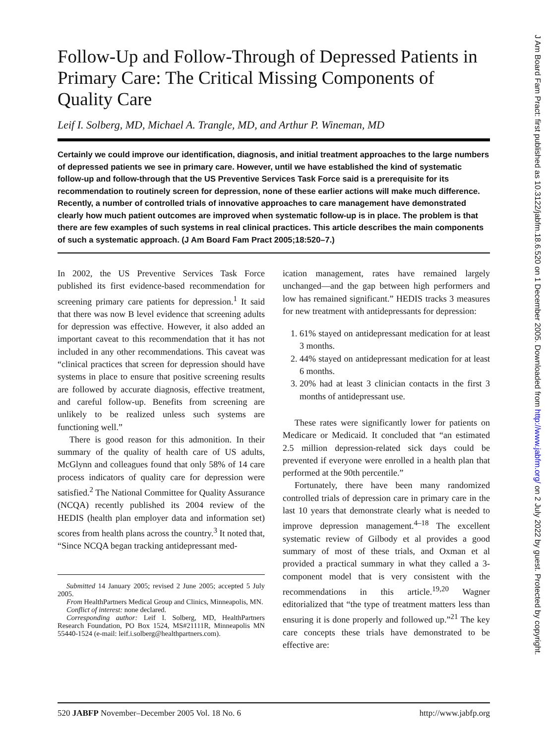Follow-Up and Follow-Through of Depressed Patients in Primary Care: The Critical Missing Components of Quality Care
Leif I. Solberg, MD, Michael A. Trangle, MD, and Arthur P. Wineman, MD
Certainly we could improve our identification, diagnosis, and initial treatment approaches to the large numbers of depressed patients we see in primary care. However, until we have established the kind of systematic follow-up and follow-through that the US Preventive Services Task Force said is a prerequisite for its recommendation to routinely screen for depression, none of these earlier actions will make much difference. Recently, a number of controlled trials of innovative approaches to care management have demonstrated clearly how much patient outcomes are improved when systematic follow-up is in place. The problem is that there are few examples of such systems in real clinical practices. This article describes the main components of such a systematic approach. (J Am Board Fam Pract 2005;18:520–7.)
In 2002, the US Preventive Services Task Force published its first evidence-based recommendation for screening primary care patients for depression.<sup>1</sup> It said that there was now B level evidence that screening adults for depression was effective. However, it also added an important caveat to this recommendation that it has not included in any other recommendations. This caveat was “clinical practices that screen for depression should have systems in place to ensure that positive screening results are followed by accurate diagnosis, effective treatment, and careful follow-up. Benefits from screening are unlikely to be realized unless such systems are functioning well.”
There is good reason for this admonition. In their summary of the quality of health care of US adults, McGlynn and colleagues found that only 58% of 14 care process indicators of quality care for depression were satisfied.<sup>2</sup> The National Committee for Quality Assurance (NCQA) recently published its 2004 review of the HEDIS (health plan employer data and information set) scores from health plans across the country.<sup>3</sup> It noted that, “Since NCQA began tracking antidepressant med-
Submitted 14 January 2005; revised 2 June 2005; accepted 5 July 2005.
From HealthPartners Medical Group and Clinics, Minneapolis, MN.
Conflict of interest: none declared.
Corresponding author: Leif I. Solberg, MD, HealthPartners Research Foundation, PO Box 1524, MS#21111R, Minneapolis MN 55440-1524 (e-mail: leif.i.solberg@healthpartners.com).
ication management, rates have remained largely unchanged—and the gap between high performers and low has remained significant.” HEDIS tracks 3 measures for new treatment with antidepressants for depression:
1. 61% stayed on antidepressant medication for at least 3 months.
2. 44% stayed on antidepressant medication for at least 6 months.
3. 20% had at least 3 clinician contacts in the first 3 months of antidepressant use.
These rates were significantly lower for patients on Medicare or Medicaid. It concluded that “an estimated 2.5 million depression-related sick days could be prevented if everyone were enrolled in a health plan that performed at the 90th percentile.”
Fortunately, there have been many randomized controlled trials of depression care in primary care in the last 10 years that demonstrate clearly what is needed to improve depression management.<sup>4–18</sup> The excellent systematic review of Gilbody et al provides a good summary of most of these trials, and Oxman et al provided a practical summary in what they called a 3-component model that is very consistent with the recommendations in this article.<sup>19,20</sup> Wagner editorialized that “the type of treatment matters less than ensuring it is done properly and followed up.”<sup>21</sup> The key care concepts these trials have demonstrated to be effective are:
520 JABFP November–December 2005 Vol. 18 No. 6 http://www.jabfp.org
J Am Board Fam Pract: first published as 10.3122/jabfm.18.6.520 on 1 December 2005. Downloaded from http://www.jabfm.org/ on 2 July 2022 by guest. Protected by copyright.